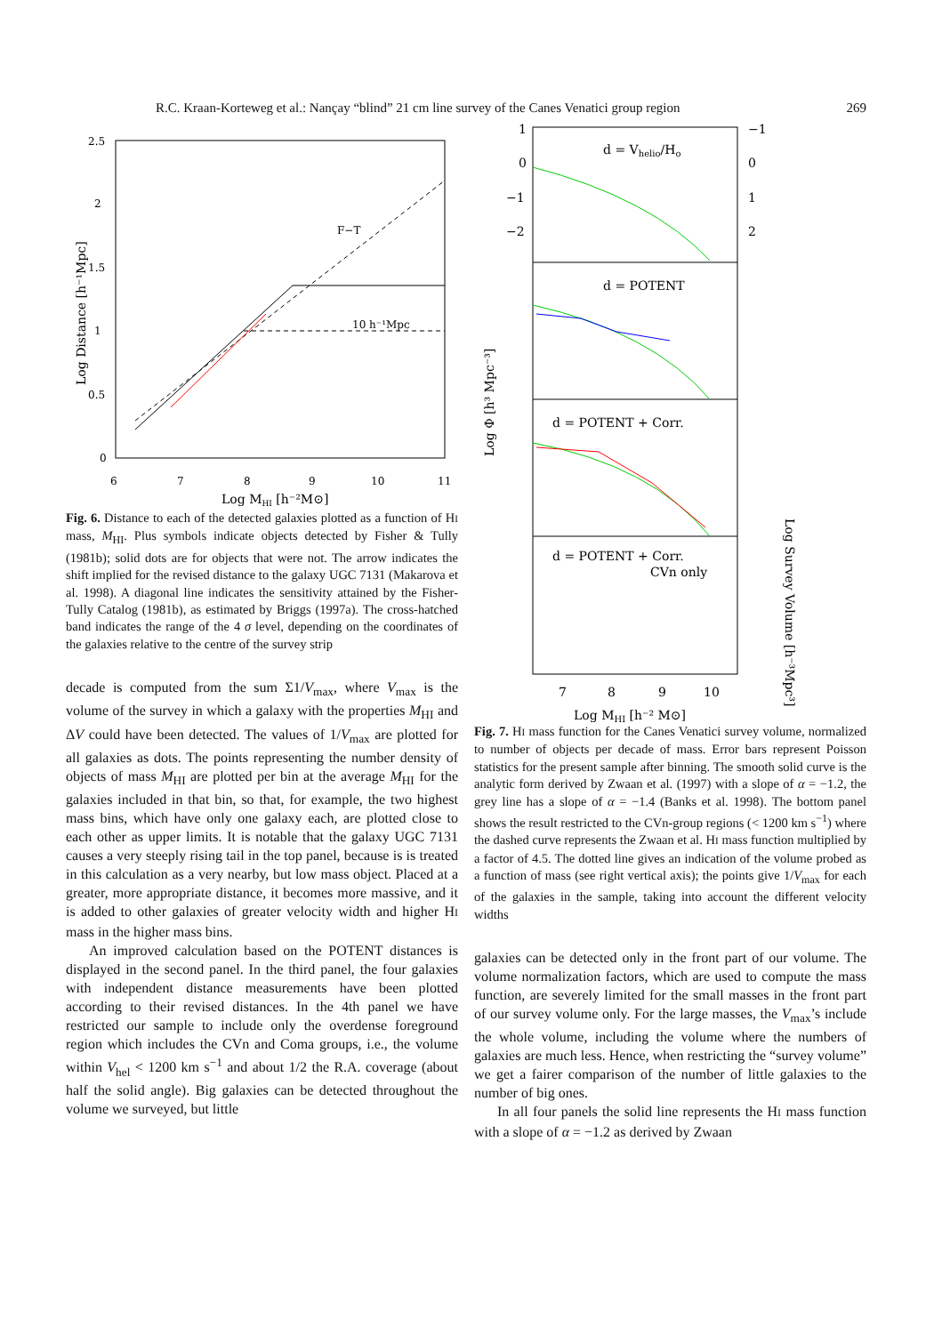R.C. Kraan-Korteweg et al.: Nançay “blind” 21 cm line survey of the Canes Venatici group region 269
2.5
2
1.5
1
0.5
0
6
7
8
9
10
11
F−T
10 h⁻¹Mpc
Log MHI [h⁻²M⊙]
Log Distance [h⁻¹Mpc]
Fig. 6. Distance to each of the detected galaxies plotted as a function of HI mass, M<sub>HI</sub>. Plus symbols indicate objects detected by Fisher & Tully (1981b); solid dots are for objects that were not. The arrow indicates the shift implied for the revised distance to the galaxy UGC 7131 (Makarova et al. 1998). A diagonal line indicates the sensitivity attained by the Fisher-Tully Catalog (1981b), as estimated by Briggs (1997a). The cross-hatched band indicates the range of the 4 σ level, depending on the coordinates of the galaxies relative to the centre of the survey strip
decade is computed from the sum Σ1/V<sub>max</sub>, where V<sub>max</sub> is the volume of the survey in which a galaxy with the properties M<sub>HI</sub> and ΔV could have been detected. The values of 1/V<sub>max</sub> are plotted for all galaxies as dots. The points representing the number density of objects of mass M<sub>HI</sub> are plotted per bin at the average M<sub>HI</sub> for the galaxies included in that bin, so that, for example, the two highest mass bins, which have only one galaxy each, are plotted close to each other as upper limits. It is notable that the galaxy UGC 7131 causes a very steeply rising tail in the top panel, because is is treated in this calculation as a very nearby, but low mass object. Placed at a greater, more appropriate distance, it becomes more massive, and it is added to other galaxies of greater velocity width and higher HI mass in the higher mass bins.
An improved calculation based on the POTENT distances is displayed in the second panel. In the third panel, the four galaxies with independent distance measurements have been plotted according to their revised distances. In the 4th panel we have restricted our sample to include only the overdense foreground region which includes the CVn and Coma groups, i.e., the volume within V<sub>hel</sub> < 1200 km s<sup>−1</sup> and about 1/2 the R.A. coverage (about half the solid angle). Big galaxies can be detected throughout the volume we surveyed, but little
d = Vhelio/Ho
d = POTENT
d = POTENT + Corr.
d = POTENT + Corr.
CVn only
1
0
−1
−2
−1
0
1
2
7
8
9
10
Log MHI [h⁻² M⊙]
Log Φ [h³ Mpc⁻³]
Log Survey Volume [h⁻³Mpc³]
Fig. 7. HI mass function for the Canes Venatici survey volume, normalized to number of objects per decade of mass. Error bars represent Poisson statistics for the present sample after binning. The smooth solid curve is the analytic form derived by Zwaan et al. (1997) with a slope of α = −1.2, the grey line has a slope of α = −1.4 (Banks et al. 1998). The bottom panel shows the result restricted to the CVn-group regions (< 1200 km s<sup>−1</sup>) where the dashed curve represents the Zwaan et al. HI mass function multiplied by a factor of 4.5. The dotted line gives an indication of the volume probed as a function of mass (see right vertical axis); the points give 1/V<sub>max</sub> for each of the galaxies in the sample, taking into account the different velocity widths
galaxies can be detected only in the front part of our volume. The volume normalization factors, which are used to compute the mass function, are severely limited for the small masses in the front part of our survey volume only. For the large masses, the V<sub>max</sub>’s include the whole volume, including the volume where the numbers of galaxies are much less. Hence, when restricting the “survey volume” we get a fairer comparison of the number of little galaxies to the number of big ones.
In all four panels the solid line represents the HI mass function with a slope of α = −1.2 as derived by Zwaan